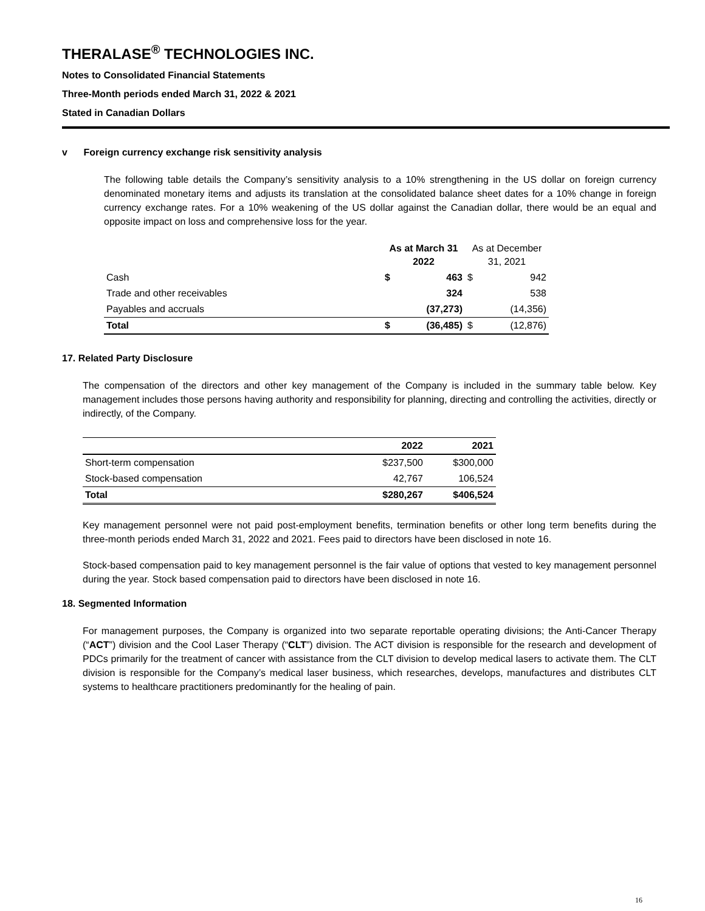THERALASE<sup>®</sup> TECHNOLOGIES INC.
Notes to Consolidated Financial Statements
Three-Month periods ended March 31, 2022 & 2021
Stated in Canadian Dollars
v Foreign currency exchange risk sensitivity analysis
The following table details the Company’s sensitivity analysis to a 10% strengthening in the US dollar on foreign currency denominated monetary items and adjusts its translation at the consolidated balance sheet dates for a 10% change in foreign currency exchange rates. For a 10% weakening of the US dollar against the Canadian dollar, there would be an equal and opposite impact on loss and comprehensive loss for the year.
| | As at March 31 2022 | | As at December 31, 2021 | |
| --- | --- | --- | --- | --- |
| Cash | $ | 463 | $ | 942 |
| Trade and other receivables | | 324 | | 538 |
| Payables and accruals | | (37,273) | | (14,356) |
| Total | $ | (36,485) | $ | (12,876) |
17. Related Party Disclosure
The compensation of the directors and other key management of the Company is included in the summary table below. Key management includes those persons having authority and responsibility for planning, directing and controlling the activities, directly or indirectly, of the Company.
| | 2022 | 2021 |
| --- | --- | --- |
| Short-term compensation | $237,500 | $300,000 |
| Stock-based compensation | 42,767 | 106,524 |
| Total | $280,267 | $406,524 |
Key management personnel were not paid post-employment benefits, termination benefits or other long term benefits during the three-month periods ended March 31, 2022 and 2021. Fees paid to directors have been disclosed in note 16.
Stock-based compensation paid to key management personnel is the fair value of options that vested to key management personnel during the year. Stock based compensation paid to directors have been disclosed in note 16.
18. Segmented Information
For management purposes, the Company is organized into two separate reportable operating divisions; the Anti-Cancer Therapy (“ACT”) division and the Cool Laser Therapy (“CLT”) division. The ACT division is responsible for the research and development of PDCs primarily for the treatment of cancer with assistance from the CLT division to develop medical lasers to activate them. The CLT division is responsible for the Company’s medical laser business, which researches, develops, manufactures and distributes CLT systems to healthcare practitioners predominantly for the healing of pain.
16